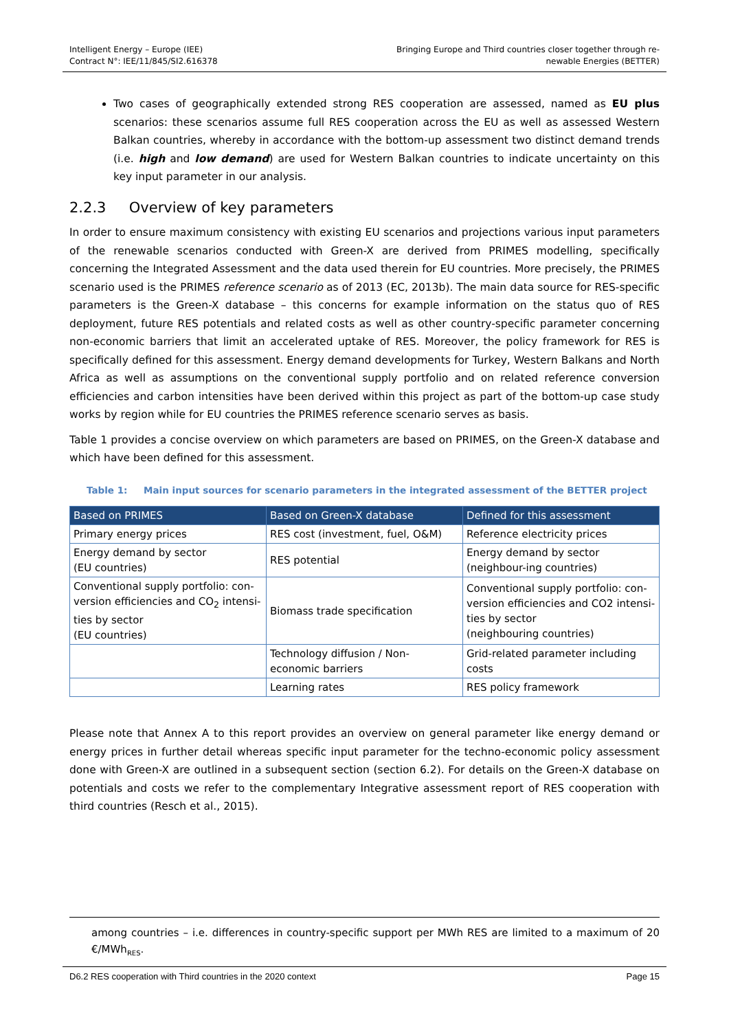Intelligent Energy – Europe (IEE)
Contract N°: IEE/11/845/SI2.616378
Bringing Europe and Third countries closer together through re-
newable Energies (BETTER)
Two cases of geographically extended strong RES cooperation are assessed, named as EU plus scenarios: these scenarios assume full RES cooperation across the EU as well as assessed Western Balkan countries, whereby in accordance with the bottom-up assessment two distinct demand trends (i.e. high and low demand) are used for Western Balkan countries to indicate uncertainty on this key input parameter in our analysis.
2.2.3 Overview of key parameters
In order to ensure maximum consistency with existing EU scenarios and projections various input parameters of the renewable scenarios conducted with Green-X are derived from PRIMES modelling, specifically concerning the Integrated Assessment and the data used therein for EU countries. More precisely, the PRIMES scenario used is the PRIMES reference scenario as of 2013 (EC, 2013b). The main data source for RES-specific parameters is the Green-X database – this concerns for example information on the status quo of RES deployment, future RES potentials and related costs as well as other country-specific parameter concerning non-economic barriers that limit an accelerated uptake of RES. Moreover, the policy framework for RES is specifically defined for this assessment. Energy demand developments for Turkey, Western Balkans and North Africa as well as assumptions on the conventional supply portfolio and on related reference conversion efficiencies and carbon intensities have been derived within this project as part of the bottom-up case study works by region while for EU countries the PRIMES reference scenario serves as basis.
Table 1 provides a concise overview on which parameters are based on PRIMES, on the Green-X database and which have been defined for this assessment.
Table 1: Main input sources for scenario parameters in the integrated assessment of the BETTER project
| Based on PRIMES | Based on Green-X database | Defined for this assessment |
| --- | --- | --- |
| Primary energy prices | RES cost (investment, fuel, O&M) | Reference electricity prices |
| Energy demand by sector (EU countries) | RES potential | Energy demand by sector (neighbour-ing countries) |
| Conventional supply portfolio: con-version efficiencies and CO<sub>2</sub> intensi-ties by sector (EU countries) | Biomass trade specification | Conventional supply portfolio: con-version efficiencies and CO2 intensi-ties by sector (neighbouring countries) |
| | Technology diffusion / Non-economic barriers | Grid-related parameter including costs |
| | Learning rates | RES policy framework |
Please note that Annex A to this report provides an overview on general parameter like energy demand or energy prices in further detail whereas specific input parameter for the techno-economic policy assessment done with Green-X are outlined in a subsequent section (section 6.2). For details on the Green-X database on potentials and costs we refer to the complementary Integrative assessment report of RES cooperation with third countries (Resch et al., 2015).
among countries – i.e. differences in country-specific support per MWh RES are limited to a maximum of 20 €/MWh<sub>RES</sub>.
D6.2 RES cooperation with Third countries in the 2020 context Page 15